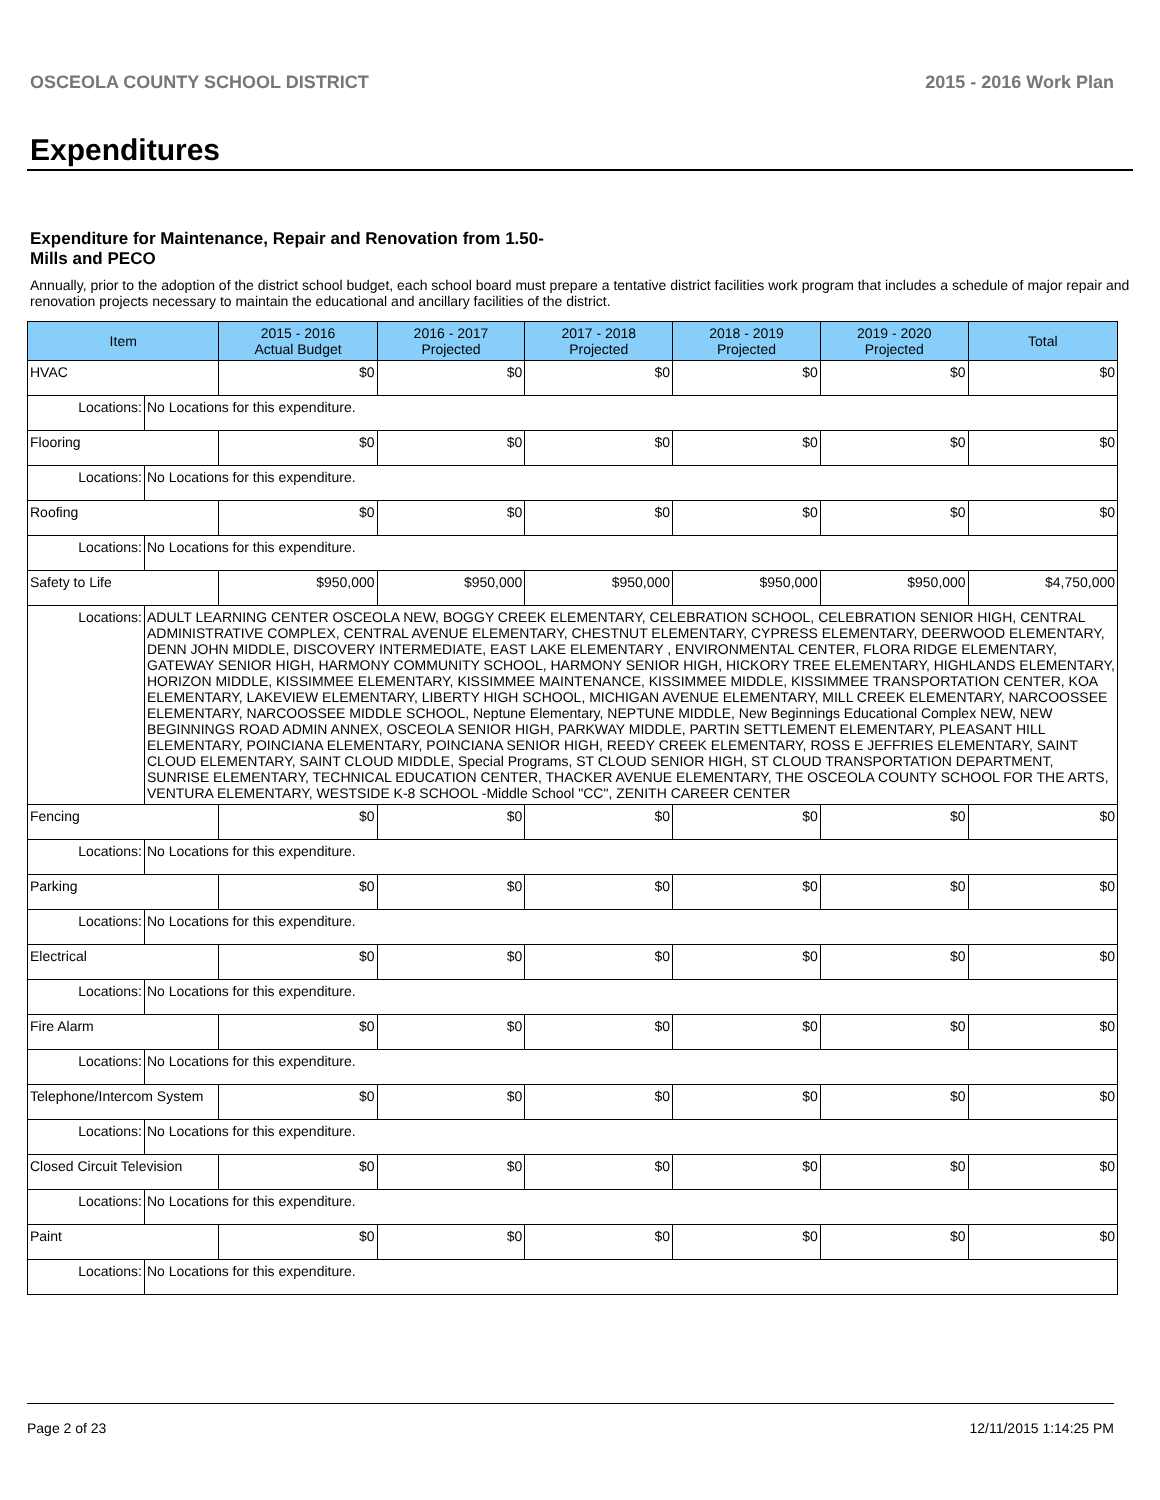OSCEOLA COUNTY SCHOOL DISTRICT 2015 - 2016 Work Plan
Expenditures
Expenditure for Maintenance, Repair and Renovation from 1.50-Mills and PECO
Annually, prior to the adoption of the district school budget, each school board must prepare a tentative district facilities work program that includes a schedule of major repair and renovation projects necessary to maintain the educational and ancillary facilities of the district.
| Item | | 2015 - 2016 Actual Budget | 2016 - 2017 Projected | 2017 - 2018 Projected | 2018 - 2019 Projected | 2019 - 2020 Projected | Total |
| --- | --- | --- | --- | --- | --- | --- | --- |
| HVAC | | $0 | $0 | $0 | $0 | $0 | $0 |
| Locations: | No Locations for this expenditure. | | | | | | |
| Flooring | | $0 | $0 | $0 | $0 | $0 | $0 |
| Locations: | No Locations for this expenditure. | | | | | | |
| Roofing | | $0 | $0 | $0 | $0 | $0 | $0 |
| Locations: | No Locations for this expenditure. | | | | | | |
| Safety to Life | | $950,000 | $950,000 | $950,000 | $950,000 | $950,000 | $4,750,000 |
| Locations: | ADULT LEARNING CENTER OSCEOLA NEW, BOGGY CREEK ELEMENTARY, CELEBRATION SCHOOL, CELEBRATION SENIOR HIGH, CENTRAL ADMINISTRATIVE COMPLEX, CENTRAL AVENUE ELEMENTARY, CHESTNUT ELEMENTARY, CYPRESS ELEMENTARY, DEERWOOD ELEMENTARY, DENN JOHN MIDDLE, DISCOVERY INTERMEDIATE, EAST LAKE ELEMENTARY , ENVIRONMENTAL CENTER, FLORA RIDGE ELEMENTARY, GATEWAY SENIOR HIGH, HARMONY COMMUNITY SCHOOL, HARMONY SENIOR HIGH, HICKORY TREE ELEMENTARY, HIGHLANDS ELEMENTARY, HORIZON MIDDLE, KISSIMMEE ELEMENTARY, KISSIMMEE MAINTENANCE, KISSIMMEE MIDDLE, KISSIMMEE TRANSPORTATION CENTER, KOA ELEMENTARY, LAKEVIEW ELEMENTARY, LIBERTY HIGH SCHOOL, MICHIGAN AVENUE ELEMENTARY, MILL CREEK ELEMENTARY, NARCOOSSEE ELEMENTARY, NARCOOSSEE MIDDLE SCHOOL, Neptune Elementary, NEPTUNE MIDDLE, New Beginnings Educational Complex NEW, NEW BEGINNINGS ROAD ADMIN ANNEX, OSCEOLA SENIOR HIGH, PARKWAY MIDDLE, PARTIN SETTLEMENT ELEMENTARY, PLEASANT HILL ELEMENTARY, POINCIANA ELEMENTARY, POINCIANA SENIOR HIGH, REEDY CREEK ELEMENTARY, ROSS E JEFFRIES ELEMENTARY, SAINT CLOUD ELEMENTARY, SAINT CLOUD MIDDLE, Special Programs, ST CLOUD SENIOR HIGH, ST CLOUD TRANSPORTATION DEPARTMENT, SUNRISE ELEMENTARY, TECHNICAL EDUCATION CENTER, THACKER AVENUE ELEMENTARY, THE OSCEOLA COUNTY SCHOOL FOR THE ARTS, VENTURA ELEMENTARY, WESTSIDE K-8 SCHOOL -Middle School "CC", ZENITH CAREER CENTER | | | | | | |
| Fencing | | $0 | $0 | $0 | $0 | $0 | $0 |
| Locations: | No Locations for this expenditure. | | | | | | |
| Parking | | $0 | $0 | $0 | $0 | $0 | $0 |
| Locations: | No Locations for this expenditure. | | | | | | |
| Electrical | | $0 | $0 | $0 | $0 | $0 | $0 |
| Locations: | No Locations for this expenditure. | | | | | | |
| Fire Alarm | | $0 | $0 | $0 | $0 | $0 | $0 |
| Locations: | No Locations for this expenditure. | | | | | | |
| Telephone/Intercom System | | $0 | $0 | $0 | $0 | $0 | $0 |
| Locations: | No Locations for this expenditure. | | | | | | |
| Closed Circuit Television | | $0 | $0 | $0 | $0 | $0 | $0 |
| Locations: | No Locations for this expenditure. | | | | | | |
| Paint | | $0 | $0 | $0 | $0 | $0 | $0 |
| Locations: | No Locations for this expenditure. | | | | | | |
Page 2 of 23 12/11/2015 1:14:25 PM